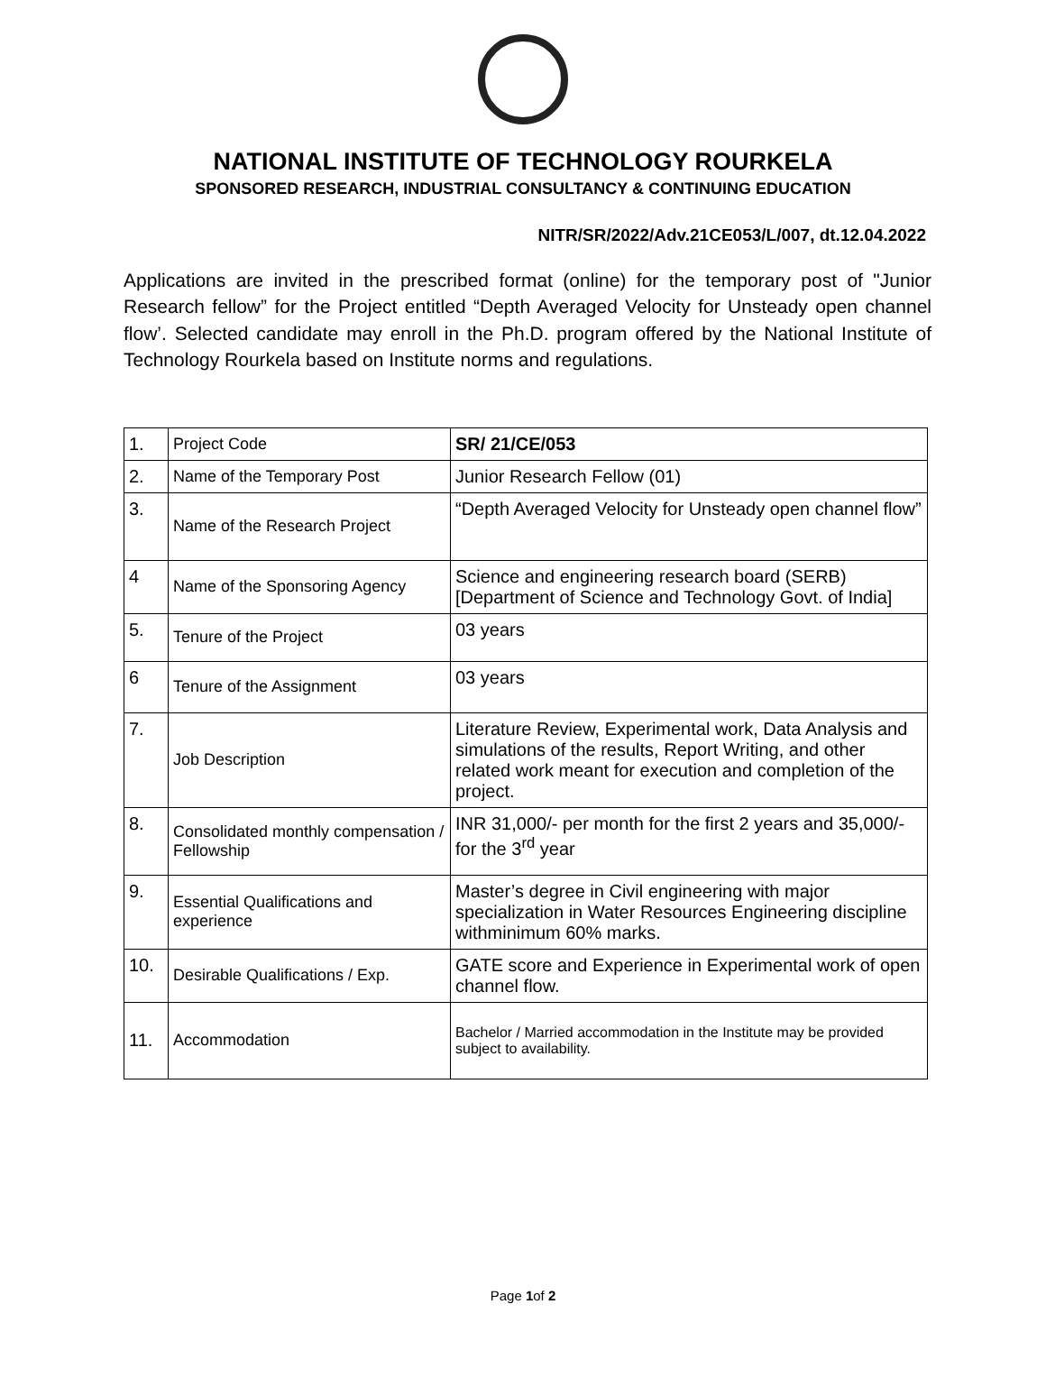NATIONAL INSTITUTE OF TECHNOLOGY ROURKELA
SPONSORED RESEARCH, INDUSTRIAL CONSULTANCY & CONTINUING EDUCATION
NITR/SR/2022/Adv.21CE053/L/007, dt.12.04.2022
Applications are invited in the prescribed format (online) for the temporary post of "Junior Research fellow” for the Project entitled “Depth Averaged Velocity for Unsteady open channel flow’. Selected candidate may enroll in the Ph.D. program offered by the National Institute of Technology Rourkela based on Institute norms and regulations.
| 1. | Project Code | SR/ 21/CE/053 |
| 2. | Name of the Temporary Post | Junior Research Fellow (01) |
| 3. | Name of the Research Project | “Depth Averaged Velocity for Unsteady open channel flow” |
| 4 | Name of the Sponsoring Agency | Science and engineering research board (SERB) [Department of Science and Technology Govt. of India] |
| 5. | Tenure of the Project | 03 years |
| 6 | Tenure of the Assignment | 03 years |
| 7. | Job Description | Literature Review, Experimental work, Data Analysis and simulations of the results, Report Writing, and other related work meant for execution and completion of the project. |
| 8. | Consolidated monthly compensation / Fellowship | INR 31,000/- per month for the first 2 years and 35,000/- for the 3<sup>rd</sup> year |
| 9. | Essential Qualifications and experience | Master’s degree in Civil engineering with major specialization in Water Resources Engineering discipline withminimum 60% marks. |
| 10. | Desirable Qualifications / Exp. | GATE score and Experience in Experimental work of open channel flow. |
| 11. | Accommodation | Bachelor / Married accommodation in the Institute may be provided subject to availability. |
Page 1of 2